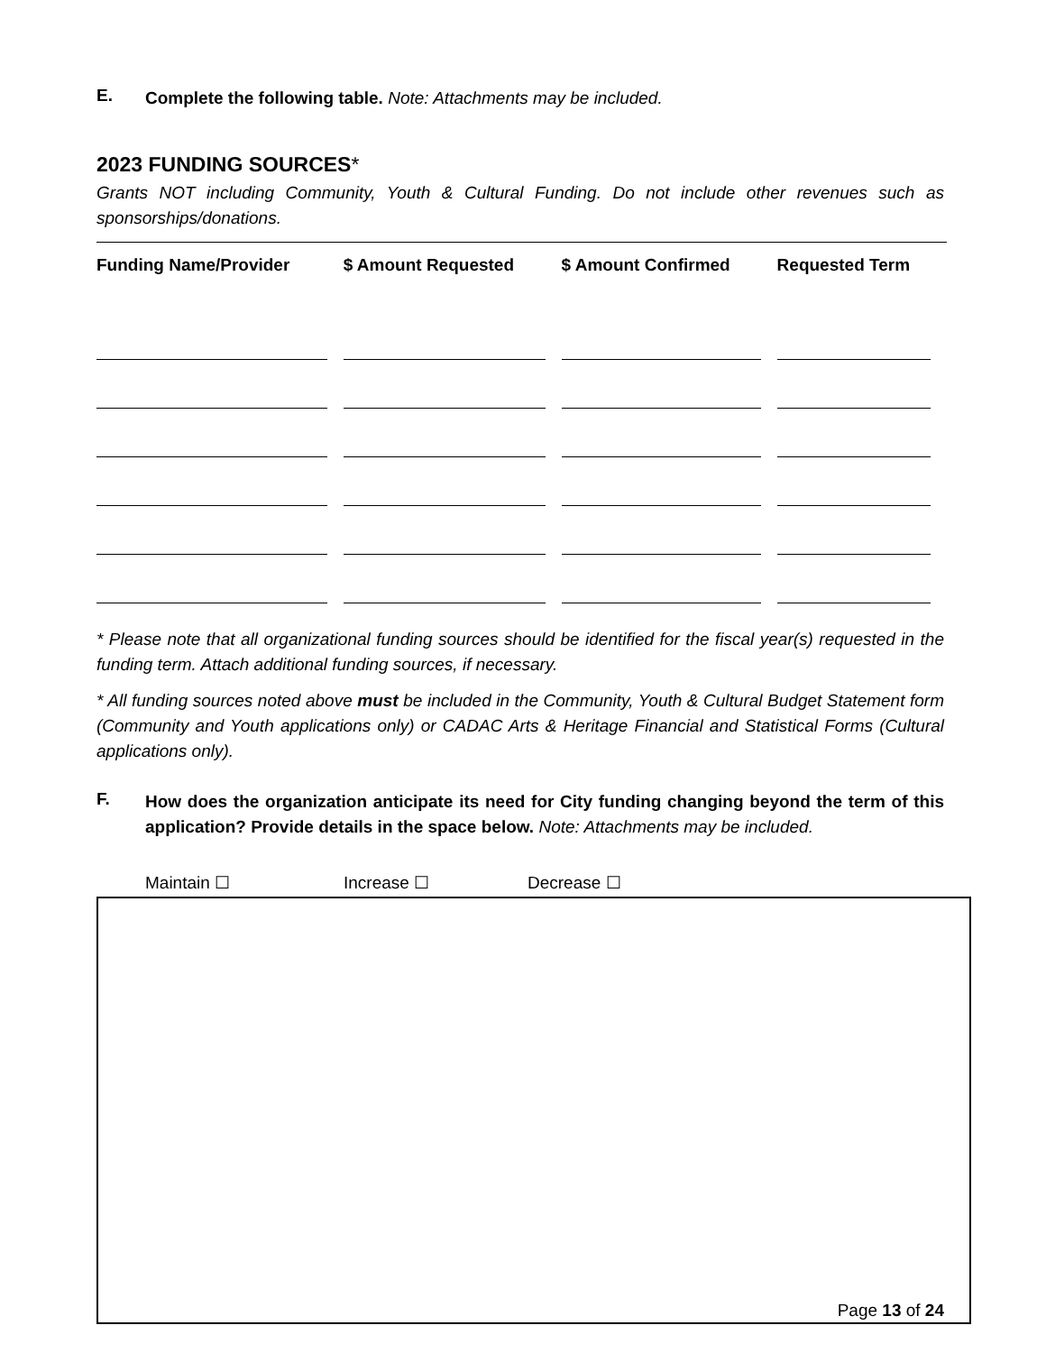E.
Complete the following table. Note: Attachments may be included.
2023 FUNDING SOURCES*
Grants NOT including Community, Youth & Cultural Funding. Do not include other revenues such as sponsorships/donations.
| Funding Name/Provider | $ Amount Requested | $ Amount Confirmed | Requested Term |
| --- | --- | --- | --- |
* Please note that all organizational funding sources should be identified for the fiscal year(s) requested in the funding term. Attach additional funding sources, if necessary.
* All funding sources noted above must be included in the Community, Youth & Cultural Budget Statement form (Community and Youth applications only) or CADAC Arts & Heritage Financial and Statistical Forms (Cultural applications only).
F.
How does the organization anticipate its need for City funding changing beyond the term of this application? Provide details in the space below. Note: Attachments may be included.
Maintain ☐ Increase ☐ Decrease ☐
Page 13 of 24